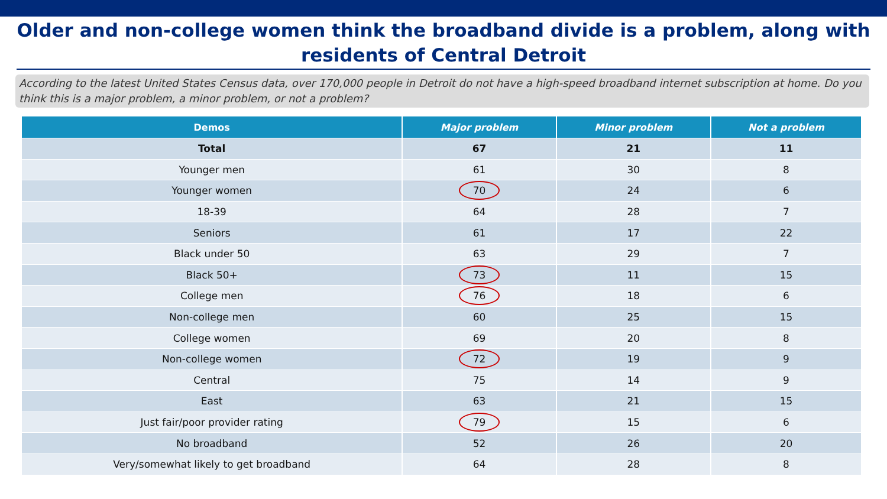Older and non-college women think the broadband divide is a problem, along with residents of Central Detroit
According to the latest United States Census data, over 170,000 people in Detroit do not have a high-speed broadband internet subscription at home. Do you think this is a major problem, a minor problem, or not a problem?
| Demos | Major problem | Minor problem | Not a problem |
| --- | --- | --- | --- |
| Total | 67 | 21 | 11 |
| Younger men | 61 | 30 | 8 |
| Younger women | 70 | 24 | 6 |
| 18-39 | 64 | 28 | 7 |
| Seniors | 61 | 17 | 22 |
| Black under 50 | 63 | 29 | 7 |
| Black 50+ | 73 | 11 | 15 |
| College men | 76 | 18 | 6 |
| Non-college men | 60 | 25 | 15 |
| College women | 69 | 20 | 8 |
| Non-college women | 72 | 19 | 9 |
| Central | 75 | 14 | 9 |
| East | 63 | 21 | 15 |
| Just fair/poor provider rating | 79 | 15 | 6 |
| No broadband | 52 | 26 | 20 |
| Very/somewhat likely to get broadband | 64 | 28 | 8 |